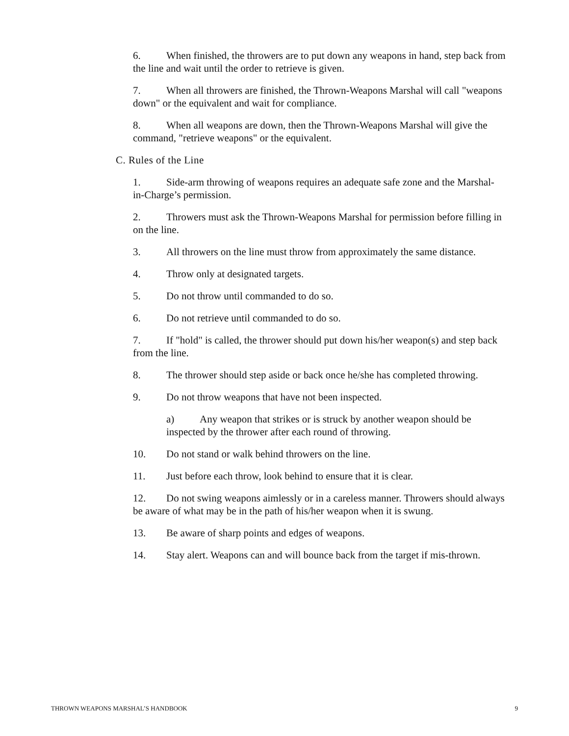6. When finished, the throwers are to put down any weapons in hand, step back from the line and wait until the order to retrieve is given.
7. When all throwers are finished, the Thrown-Weapons Marshal will call "weapons down" or the equivalent and wait for compliance.
8. When all weapons are down, then the Thrown-Weapons Marshal will give the command, "retrieve weapons" or the equivalent.
C. Rules of the Line
1. Side-arm throwing of weapons requires an adequate safe zone and the Marshal-in-Charge’s permission.
2. Throwers must ask the Thrown-Weapons Marshal for permission before filling in on the line.
3. All throwers on the line must throw from approximately the same distance.
4. Throw only at designated targets.
5. Do not throw until commanded to do so.
6. Do not retrieve until commanded to do so.
7. If "hold" is called, the thrower should put down his/her weapon(s) and step back from the line.
8. The thrower should step aside or back once he/she has completed throwing.
9. Do not throw weapons that have not been inspected.
a) Any weapon that strikes or is struck by another weapon should be inspected by the thrower after each round of throwing.
10. Do not stand or walk behind throwers on the line.
11. Just before each throw, look behind to ensure that it is clear.
12. Do not swing weapons aimlessly or in a careless manner. Throwers should always be aware of what may be in the path of his/her weapon when it is swung.
13. Be aware of sharp points and edges of weapons.
14. Stay alert. Weapons can and will bounce back from the target if mis-thrown.
THROWN WEAPONS MARSHAL’S HANDBOOK 9